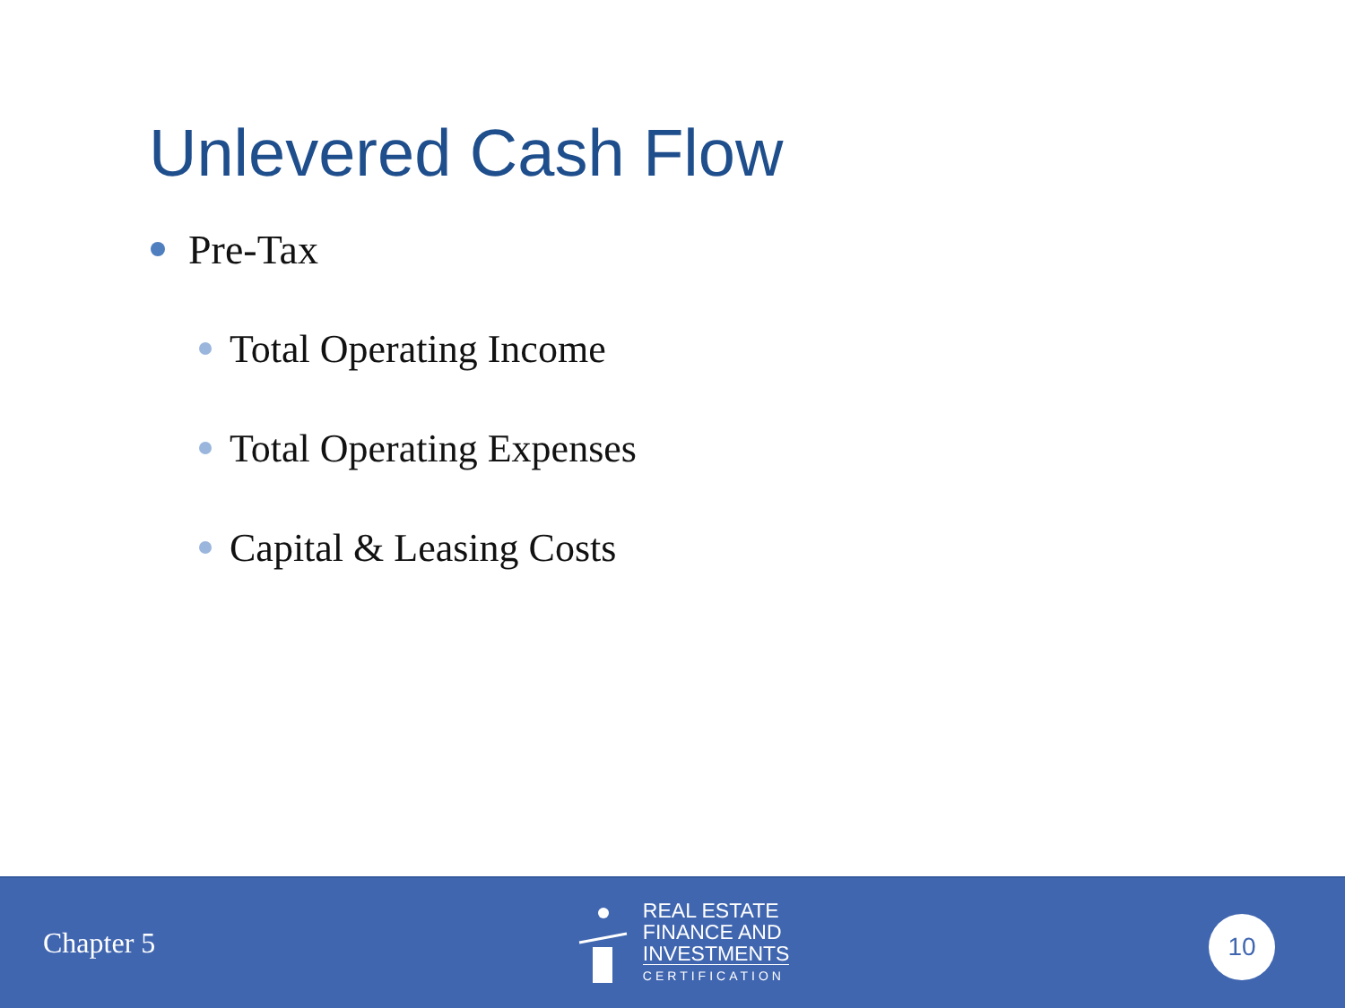Unlevered Cash Flow
Pre-Tax
Total Operating Income
Total Operating Expenses
Capital & Leasing Costs
Chapter 5
REAL ESTATE
FINANCE AND
INVESTMENTS
CERTIFICATION
10